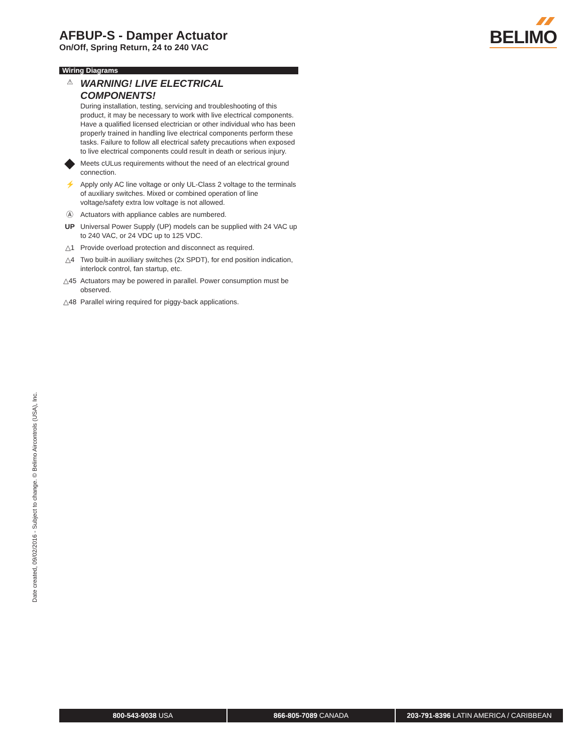AFBUP-S - Damper Actuator
On/Off, Spring Return, 24 to 240 VAC
BELIMO
Wiring Diagrams
⚠
WARNING! LIVE ELECTRICAL COMPONENTS!
During installation, testing, servicing and troubleshooting of this product, it may be necessary to work with live electrical components. Have a qualified licensed electrician or other individual who has been properly trained in handling live electrical components perform these tasks. Failure to follow all electrical safety precautions when exposed to live electrical components could result in death or serious injury.
◆
Meets cULus requirements without the need of an electrical ground connection.
⚡ Apply only AC line voltage or only UL-Class 2 voltage to the terminals of auxiliary switches. Mixed or combined operation of line voltage/safety extra low voltage is not allowed.
Ⓐ Actuators with appliance cables are numbered.
UP Universal Power Supply (UP) models can be supplied with 24 VAC up to 240 VAC, or 24 VDC up to 125 VDC.
△1 Provide overload protection and disconnect as required.
△4 Two built-in auxiliary switches (2x SPDT), for end position indication, interlock control, fan startup, etc.
△45 Actuators may be powered in parallel. Power consumption must be observed.
△48 Parallel wiring required for piggy-back applications.
Date created, 09/02/2016 - Subject to change. © Belimo Aircontrols (USA), Inc.
800-543-9038 USA 866-805-7089 CANADA 203-791-8396 LATIN AMERICA / CARIBBEAN